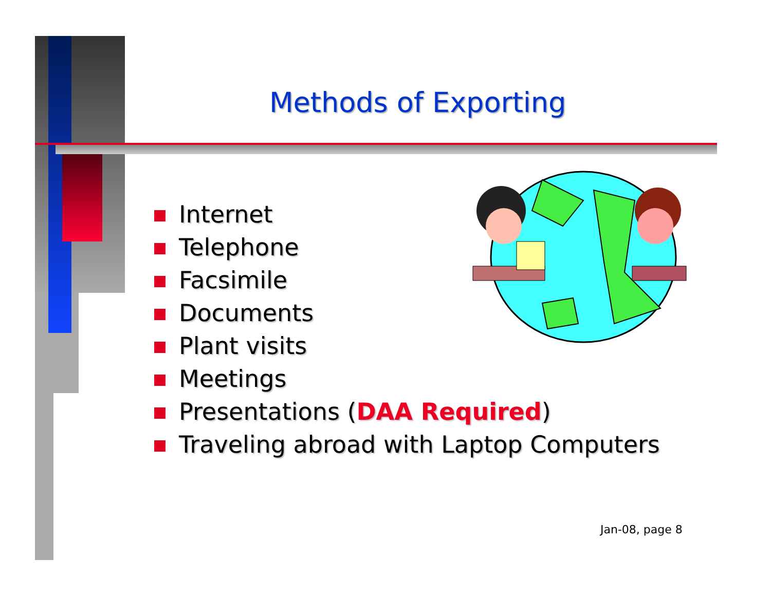Methods of Exporting
Internet
Telephone
Facsimile
Documents
Plant visits
Meetings
Presentations (DAA Required)
Traveling abroad with Laptop Computers
Jan-08, page 8